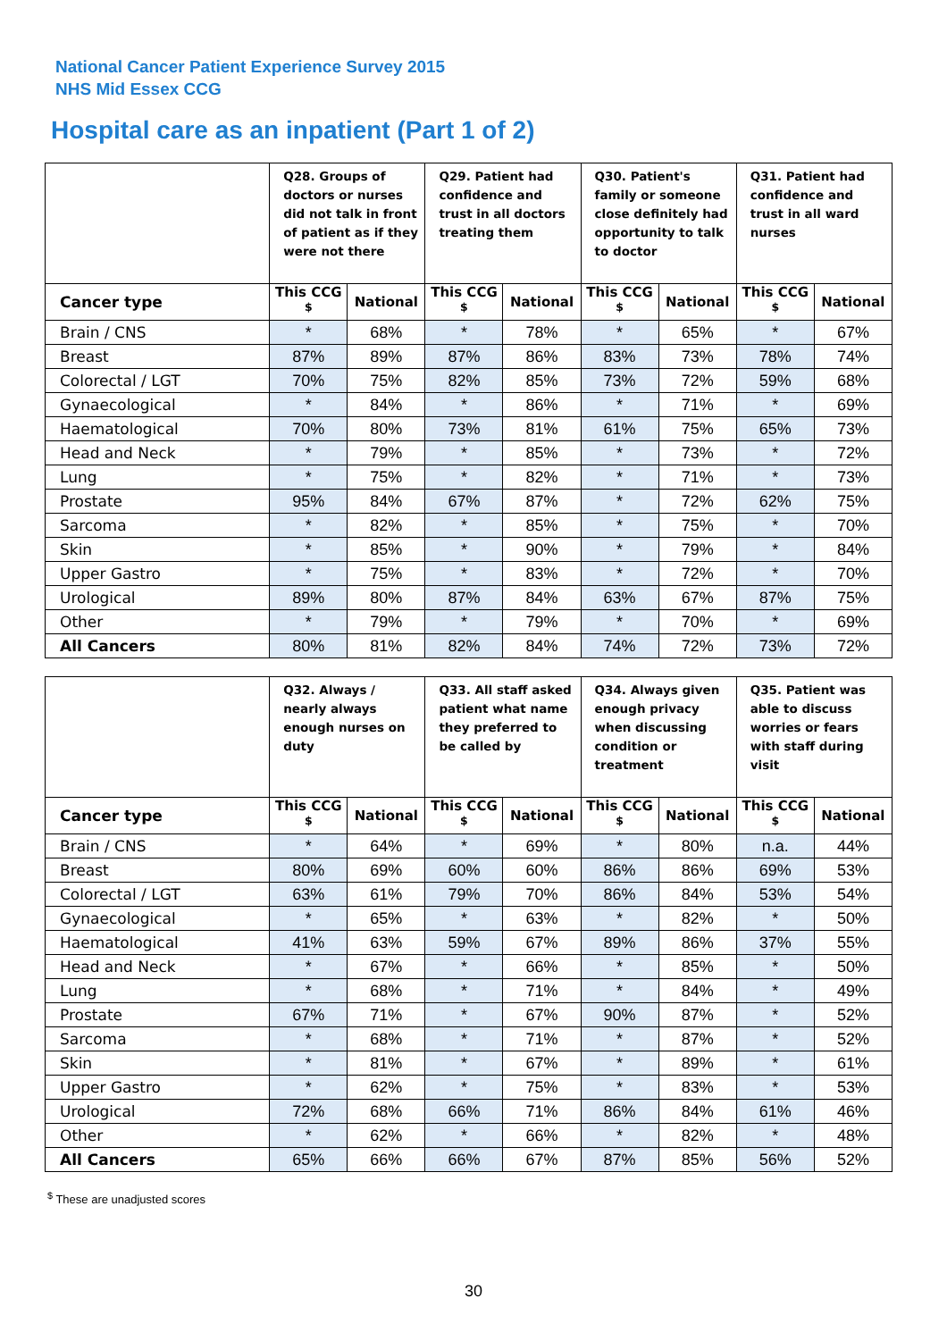National Cancer Patient Experience Survey 2015
NHS Mid Essex CCG
Hospital care as an inpatient (Part 1 of 2)
| | Q28. Groups of doctors or nurses did not talk in front of patient as if they were not there | | Q29. Patient had confidence and trust in all doctors treating them | | Q30. Patient's family or someone close definitely had opportunity to talk to doctor | | Q31. Patient had confidence and trust in all ward nurses | |
| --- | --- | --- | --- | --- | --- | --- | --- | --- |
| Cancer type | This CCG <sup>$</sup> | National | This CCG <sup>$</sup> | National | This CCG <sup>$</sup> | National | This CCG <sup>$</sup> | National |
| Brain / CNS | * | 68% | * | 78% | * | 65% | * | 67% |
| Breast | 87% | 89% | 87% | 86% | 83% | 73% | 78% | 74% |
| Colorectal / LGT | 70% | 75% | 82% | 85% | 73% | 72% | 59% | 68% |
| Gynaecological | * | 84% | * | 86% | * | 71% | * | 69% |
| Haematological | 70% | 80% | 73% | 81% | 61% | 75% | 65% | 73% |
| Head and Neck | * | 79% | * | 85% | * | 73% | * | 72% |
| Lung | * | 75% | * | 82% | * | 71% | * | 73% |
| Prostate | 95% | 84% | 67% | 87% | * | 72% | 62% | 75% |
| Sarcoma | * | 82% | * | 85% | * | 75% | * | 70% |
| Skin | * | 85% | * | 90% | * | 79% | * | 84% |
| Upper Gastro | * | 75% | * | 83% | * | 72% | * | 70% |
| Urological | 89% | 80% | 87% | 84% | 63% | 67% | 87% | 75% |
| Other | * | 79% | * | 79% | * | 70% | * | 69% |
| All Cancers | 80% | 81% | 82% | 84% | 74% | 72% | 73% | 72% |
| | Q32. Always / nearly always enough nurses on duty | | Q33. All staff asked patient what name they preferred to be called by | | Q34. Always given enough privacy when discussing condition or treatment | | Q35. Patient was able to discuss worries or fears with staff during visit | |
| --- | --- | --- | --- | --- | --- | --- | --- | --- |
| Cancer type | This CCG <sup>$</sup> | National | This CCG <sup>$</sup> | National | This CCG <sup>$</sup> | National | This CCG <sup>$</sup> | National |
| Brain / CNS | * | 64% | * | 69% | * | 80% | n.a. | 44% |
| Breast | 80% | 69% | 60% | 60% | 86% | 86% | 69% | 53% |
| Colorectal / LGT | 63% | 61% | 79% | 70% | 86% | 84% | 53% | 54% |
| Gynaecological | * | 65% | * | 63% | * | 82% | * | 50% |
| Haematological | 41% | 63% | 59% | 67% | 89% | 86% | 37% | 55% |
| Head and Neck | * | 67% | * | 66% | * | 85% | * | 50% |
| Lung | * | 68% | * | 71% | * | 84% | * | 49% |
| Prostate | 67% | 71% | * | 67% | 90% | 87% | * | 52% |
| Sarcoma | * | 68% | * | 71% | * | 87% | * | 52% |
| Skin | * | 81% | * | 67% | * | 89% | * | 61% |
| Upper Gastro | * | 62% | * | 75% | * | 83% | * | 53% |
| Urological | 72% | 68% | 66% | 71% | 86% | 84% | 61% | 46% |
| Other | * | 62% | * | 66% | * | 82% | * | 48% |
| All Cancers | 65% | 66% | 66% | 67% | 87% | 85% | 56% | 52% |
<sup>$</sup> These are unadjusted scores
30